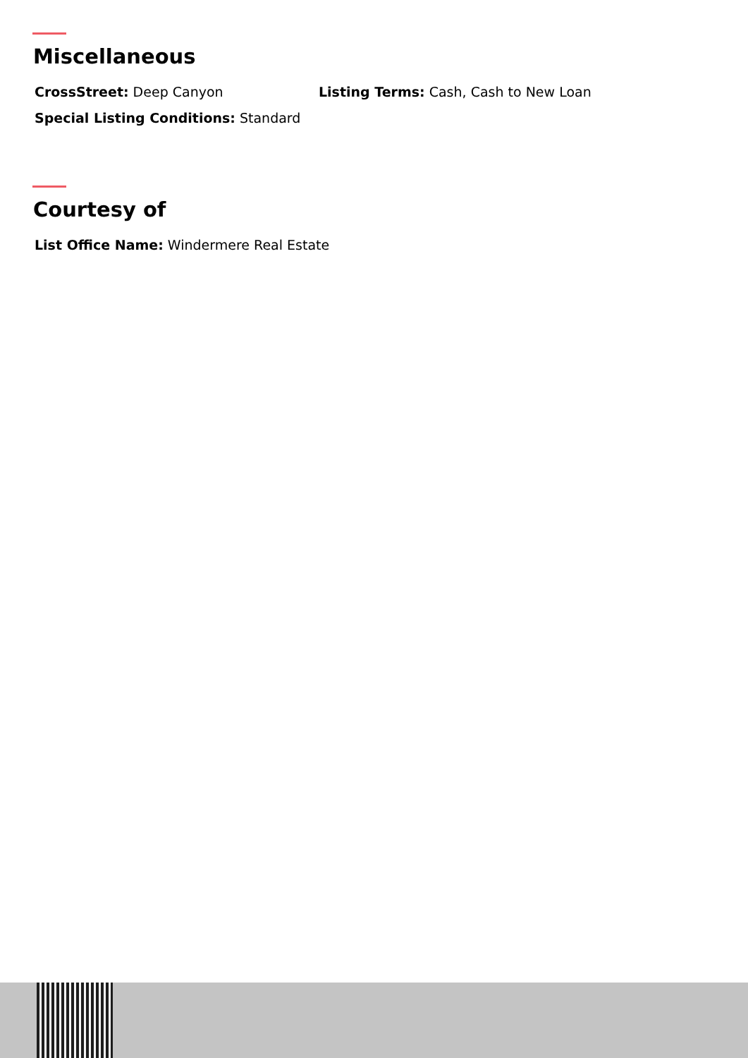Miscellaneous
CrossStreet: Deep Canyon Listing Terms: Cash, Cash to New Loan
Special Listing Conditions: Standard
Courtesy of
List Office Name: Windermere Real Estate